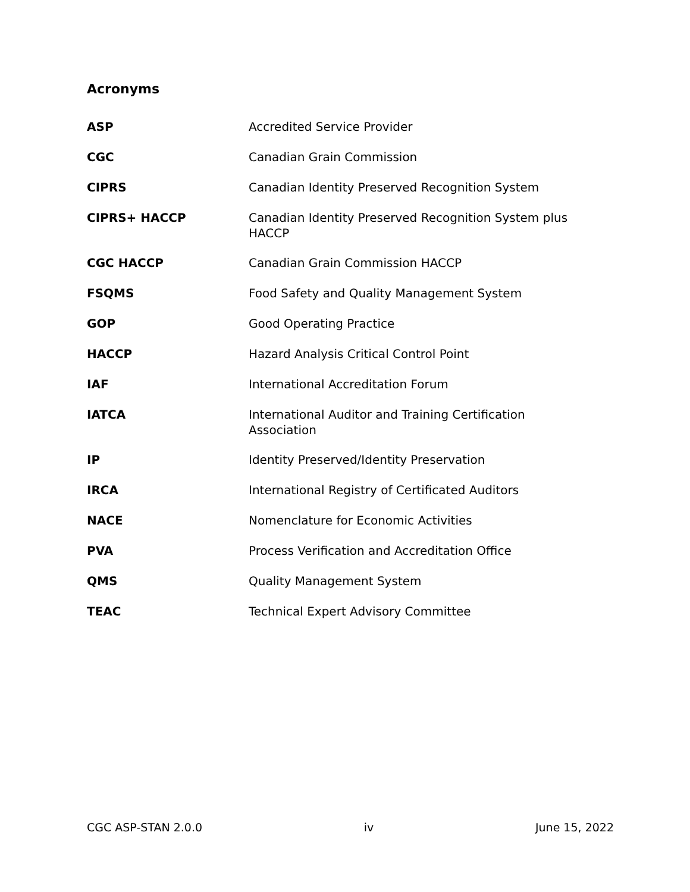Acronyms
| ASP | Accredited Service Provider |
| CGC | Canadian Grain Commission |
| CIPRS | Canadian Identity Preserved Recognition System |
| CIPRS+ HACCP | Canadian Identity Preserved Recognition System plus HACCP |
| CGC HACCP | Canadian Grain Commission HACCP |
| FSQMS | Food Safety and Quality Management System |
| GOP | Good Operating Practice |
| HACCP | Hazard Analysis Critical Control Point |
| IAF | International Accreditation Forum |
| IATCA | International Auditor and Training Certification Association |
| IP | Identity Preserved/Identity Preservation |
| IRCA | International Registry of Certificated Auditors |
| NACE | Nomenclature for Economic Activities |
| PVA | Process Verification and Accreditation Office |
| QMS | Quality Management System |
| TEAC | Technical Expert Advisory Committee |
CGC ASP-STAN 2.0.0 iv June 15, 2022